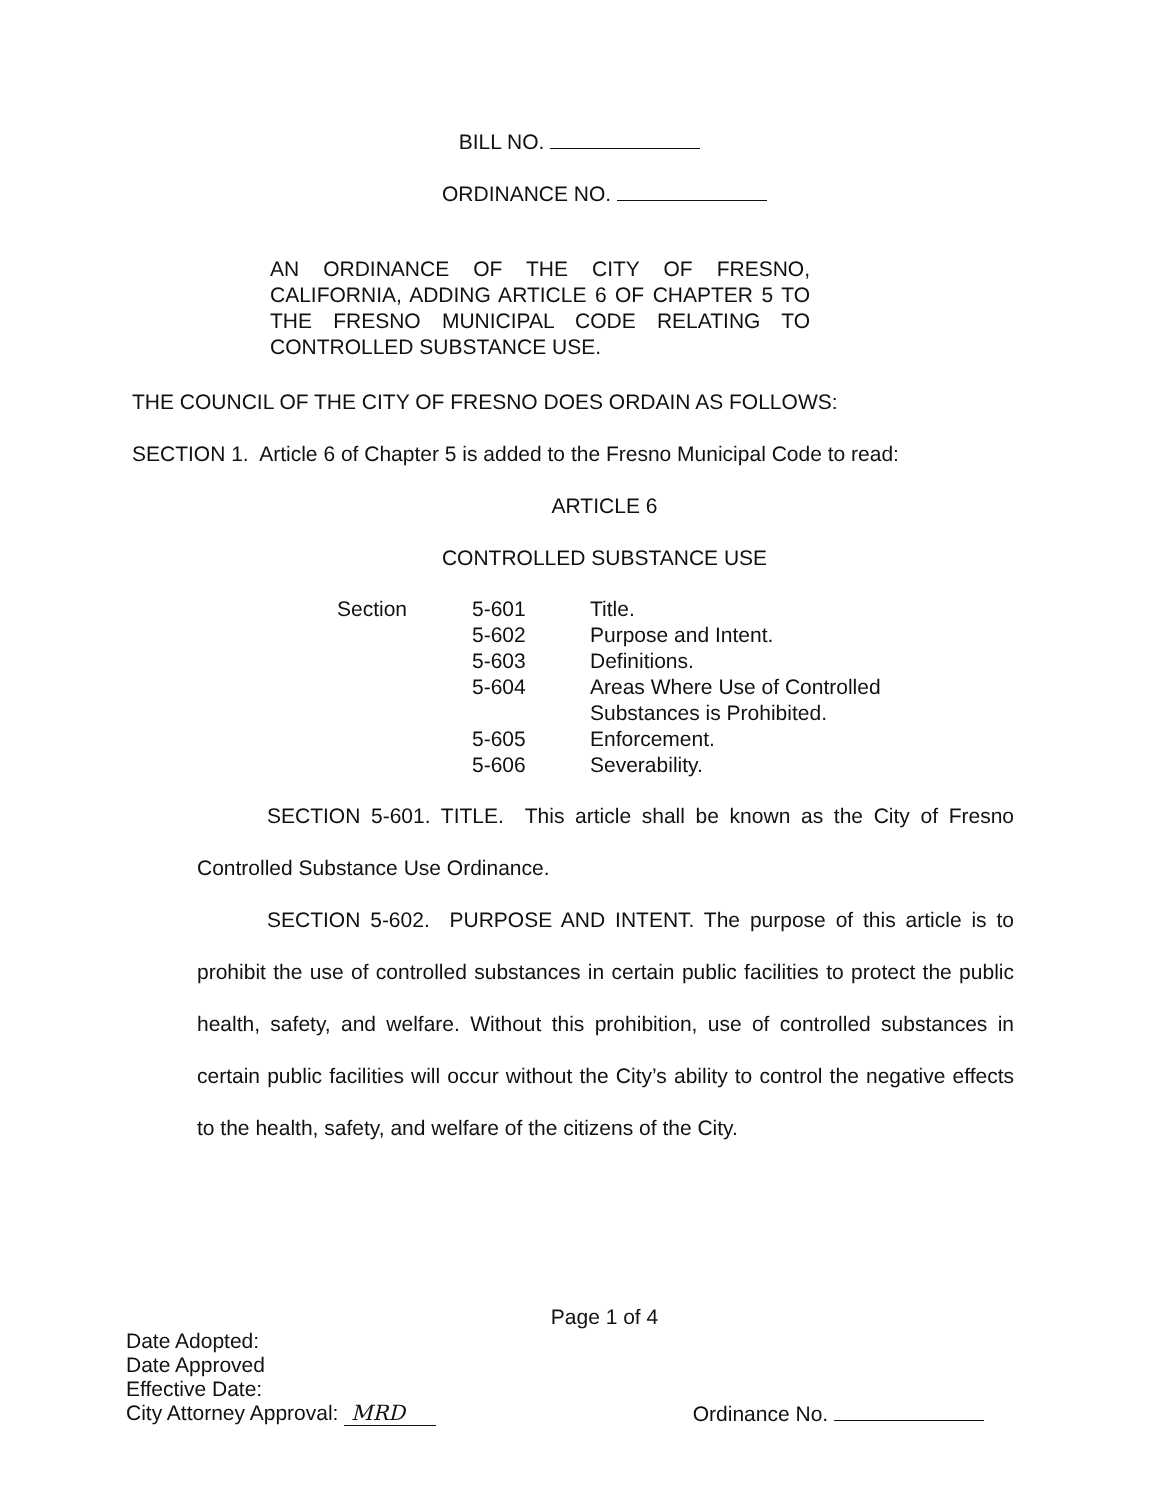BILL NO.
ORDINANCE NO.
AN ORDINANCE OF THE CITY OF FRESNO, CALIFORNIA, ADDING ARTICLE 6 OF CHAPTER 5 TO THE FRESNO MUNICIPAL CODE RELATING TO CONTROLLED SUBSTANCE USE.
THE COUNCIL OF THE CITY OF FRESNO DOES ORDAIN AS FOLLOWS:
SECTION 1. Article 6 of Chapter 5 is added to the Fresno Municipal Code to read:
ARTICLE 6
CONTROLLED SUBSTANCE USE
| Section | 5-601 | Title. |
| | 5-602 | Purpose and Intent. |
| | 5-603 | Definitions. |
| | 5-604 | Areas Where Use of Controlled Substances is Prohibited. |
| | 5-605 | Enforcement. |
| | 5-606 | Severability. |
SECTION 5-601. TITLE. This article shall be known as the City of Fresno Controlled Substance Use Ordinance.
SECTION 5-602. PURPOSE AND INTENT. The purpose of this article is to prohibit the use of controlled substances in certain public facilities to protect the public health, safety, and welfare. Without this prohibition, use of controlled substances in certain public facilities will occur without the City’s ability to control the negative effects to the health, safety, and welfare of the citizens of the City.
Page 1 of 4
Date Adopted:
Date Approved
Effective Date:
City Attorney Approval: MRD
Ordinance No.